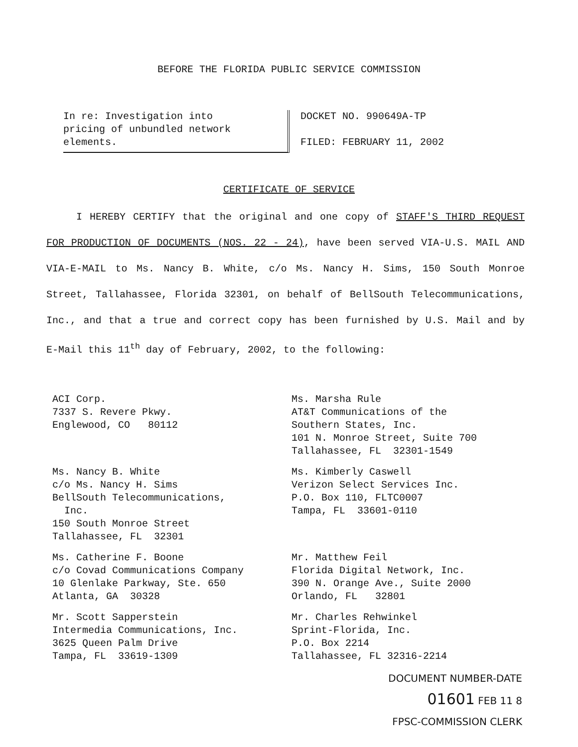BEFORE THE FLORIDA PUBLIC SERVICE COMMISSION
In re: Investigation into
pricing of unbundled network
elements.
DOCKET NO. 990649A-TP
FILED: FEBRUARY 11, 2002
CERTIFICATE OF SERVICE
I HEREBY CERTIFY that the original and one copy of STAFF'S THIRD REQUEST FOR PRODUCTION OF DOCUMENTS (NOS. 22 - 24), have been served VIA-U.S. MAIL AND VIA-E-MAIL to Ms. Nancy B. White, c/o Ms. Nancy H. Sims, 150 South Monroe Street, Tallahassee, Florida 32301, on behalf of BellSouth Telecommunications, Inc., and that a true and correct copy has been furnished by U.S. Mail and by E-Mail this 11<sup>th</sup> day of February, 2002, to the following:
ACI Corp.
7337 S. Revere Pkwy.
Englewood, CO 80112
Ms. Marsha Rule
AT&T Communications of the
Southern States, Inc.
101 N. Monroe Street, Suite 700
Tallahassee, FL 32301-1549
Ms. Nancy B. White
c/o Ms. Nancy H. Sims
BellSouth Telecommunications,
Inc.
150 South Monroe Street
Tallahassee, FL 32301
Ms. Kimberly Caswell
Verizon Select Services Inc.
P.O. Box 110, FLTC0007
Tampa, FL 33601-0110
Ms. Catherine F. Boone
c/o Covad Communications Company
10 Glenlake Parkway, Ste. 650
Atlanta, GA 30328
Mr. Matthew Feil
Florida Digital Network, Inc.
390 N. Orange Ave., Suite 2000
Orlando, FL 32801
Mr. Scott Sapperstein
Intermedia Communications, Inc.
3625 Queen Palm Drive
Tampa, FL 33619-1309
Mr. Charles Rehwinkel
Sprint-Florida, Inc.
P.O. Box 2214
Tallahassee, FL 32316-2214
DOCUMENT NUMBER-DATE
01601 FEB 11 8
FPSC-COMMISSION CLERK